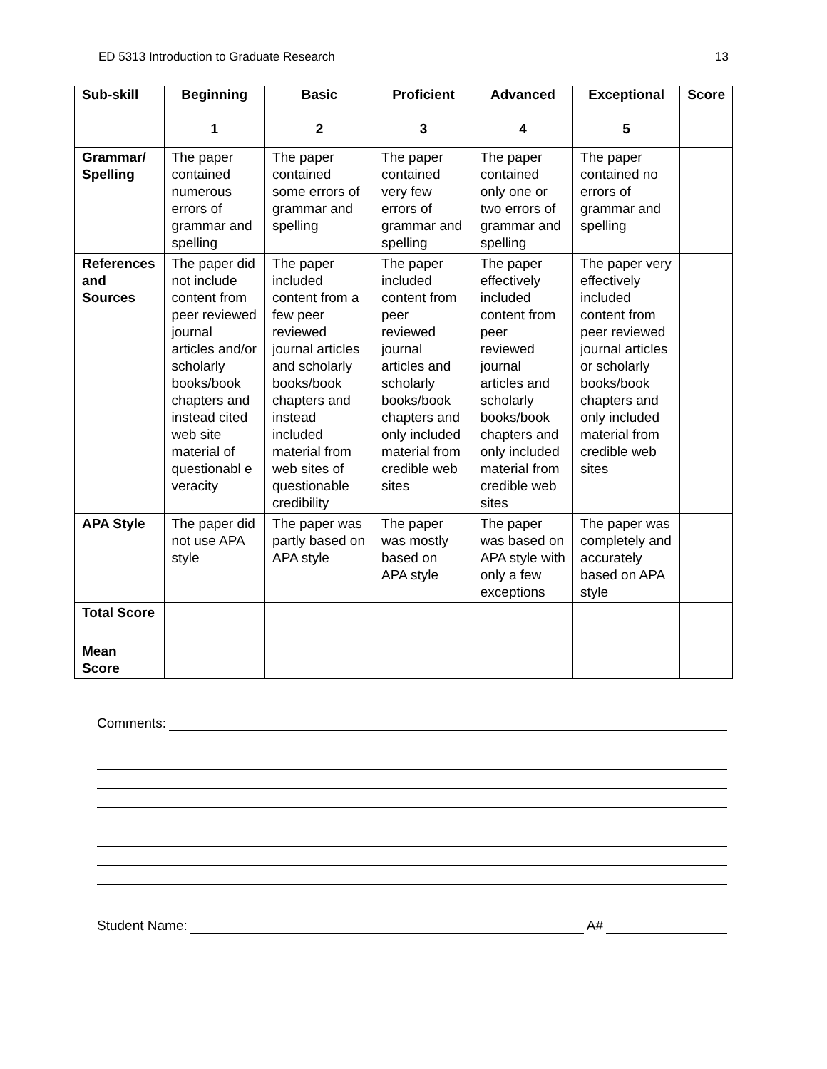ED 5313 Introduction to Graduate Research 13
| Sub-skill | Beginning 1 | Basic 2 | Proficient 3 | Advanced 4 | Exceptional 5 | Score |
| --- | --- | --- | --- | --- | --- | --- |
| Grammar/ Spelling | The paper contained numerous errors of grammar and spelling | The paper contained some errors of grammar and spelling | The paper contained very few errors of grammar and spelling | The paper contained only one or two errors of grammar and spelling | The paper contained no errors of grammar and spelling | |
| References and Sources | The paper did not include content from peer reviewed journal articles and/or scholarly books/book chapters and instead cited web site material of questionabl e veracity | The paper included content from a few peer reviewed journal articles and scholarly books/book chapters and instead included material from web sites of questionable credibility | The paper included content from peer reviewed journal articles and scholarly books/book chapters and only included material from credible web sites | The paper effectively included content from peer reviewed journal articles and scholarly books/book chapters and only included material from credible web sites | The paper very effectively included content from peer reviewed journal articles or scholarly books/book chapters and only included material from credible web sites | |
| APA Style | The paper did not use APA style | The paper was partly based on APA style | The paper was mostly based on APA style | The paper was based on APA style with only a few exceptions | The paper was completely and accurately based on APA style | |
| Total Score | | | | | | |
| Mean Score | | | | | | |
Comments:
Student Name:
A#